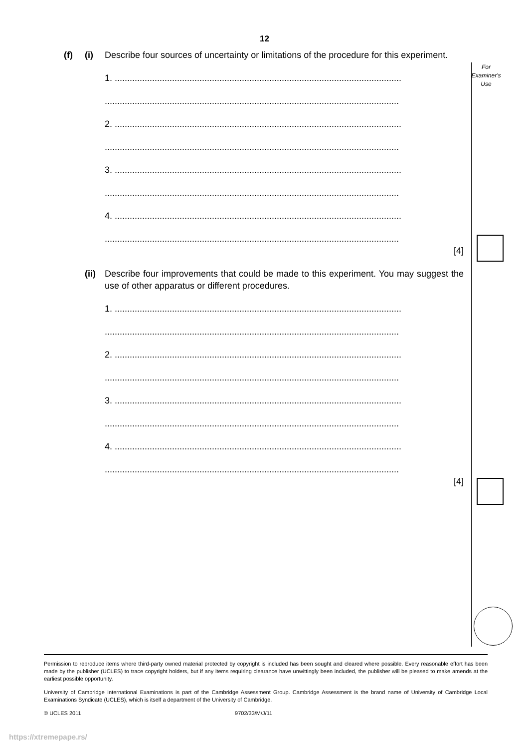12
For
Examiner's
Use
(f) (i) Describe four sources of uncertainty or limitations of the procedure for this experiment.
1. ...................................................................................................................
......................................................................................................................
2. ...................................................................................................................
......................................................................................................................
3. ...................................................................................................................
......................................................................................................................
4. ...................................................................................................................
......................................................................................................................
[4]
(ii) Describe four improvements that could be made to this experiment. You may suggest the use of other apparatus or different procedures.
1. ...................................................................................................................
......................................................................................................................
2. ...................................................................................................................
......................................................................................................................
3. ...................................................................................................................
......................................................................................................................
4. ...................................................................................................................
......................................................................................................................
[4]
Permission to reproduce items where third-party owned material protected by copyright is included has been sought and cleared where possible. Every reasonable effort has been made by the publisher (UCLES) to trace copyright holders, but if any items requiring clearance have unwittingly been included, the publisher will be pleased to make amends at the earliest possible opportunity.
University of Cambridge International Examinations is part of the Cambridge Assessment Group. Cambridge Assessment is the brand name of University of Cambridge Local Examinations Syndicate (UCLES), which is itself a department of the University of Cambridge.
© UCLES 2011 9702/33/M/J/11
https://xtremepape.rs/